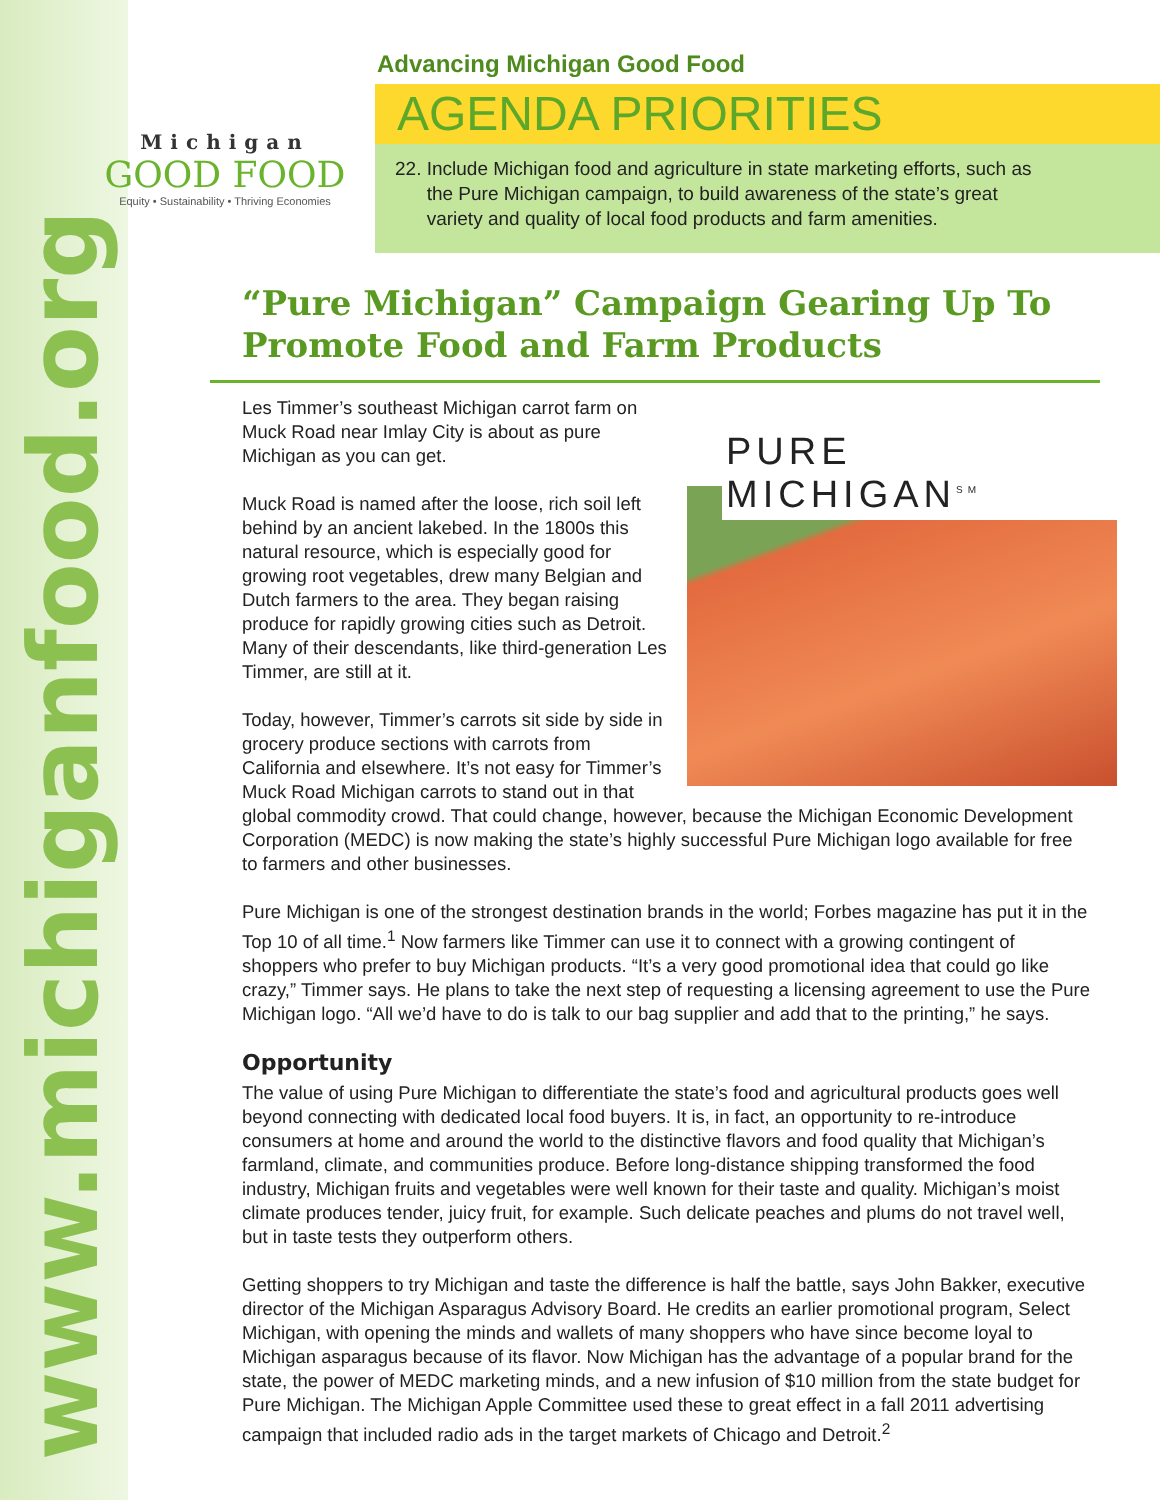www.michiganfood.org
Michigan
GOOD FOOD
Equity • Sustainability • Thriving Economies
Advancing Michigan Good Food
AGENDA PRIORITIES
22. Include Michigan food and agriculture in state marketing efforts, such as
the Pure Michigan campaign, to build awareness of the state’s great
variety and quality of local food products and farm amenities.
“Pure Michigan” Campaign Gearing Up To Promote Food and Farm Products
PURE MICHIGAN<sup>SM</sup>
Les Timmer’s southeast Michigan carrot farm on Muck Road near Imlay City is about as pure Michigan as you can get.
Muck Road is named after the loose, rich soil left behind by an ancient lakebed. In the 1800s this natural resource, which is especially good for growing root vegetables, drew many Belgian and Dutch farmers to the area. They began raising produce for rapidly growing cities such as Detroit. Many of their descendants, like third-generation Les Timmer, are still at it.
Today, however, Timmer’s carrots sit side by side in grocery produce sections with carrots from California and elsewhere. It’s not easy for Timmer’s Muck Road Michigan carrots to stand out in that global commodity crowd. That could change, however, because the Michigan Economic Development Corporation (MEDC) is now making the state’s highly successful Pure Michigan logo available for free to farmers and other businesses.
Pure Michigan is one of the strongest destination brands in the world; Forbes magazine has put it in the Top 10 of all time.<sup>1</sup> Now farmers like Timmer can use it to connect with a growing contingent of shoppers who prefer to buy Michigan products. “It’s a very good promotional idea that could go like crazy,” Timmer says. He plans to take the next step of requesting a licensing agreement to use the Pure Michigan logo. “All we’d have to do is talk to our bag supplier and add that to the printing,” he says.
Opportunity
The value of using Pure Michigan to differentiate the state’s food and agricultural products goes well beyond connecting with dedicated local food buyers. It is, in fact, an opportunity to re-introduce consumers at home and around the world to the distinctive flavors and food quality that Michigan’s farmland, climate, and communities produce. Before long-distance shipping transformed the food industry, Michigan fruits and vegetables were well known for their taste and quality. Michigan’s moist climate produces tender, juicy fruit, for example. Such delicate peaches and plums do not travel well, but in taste tests they outperform others.
Getting shoppers to try Michigan and taste the difference is half the battle, says John Bakker, executive director of the Michigan Asparagus Advisory Board. He credits an earlier promotional program, Select Michigan, with opening the minds and wallets of many shoppers who have since become loyal to Michigan asparagus because of its flavor. Now Michigan has the advantage of a popular brand for the state, the power of MEDC marketing minds, and a new infusion of $10 million from the state budget for Pure Michigan. The Michigan Apple Committee used these to great effect in a fall 2011 advertising campaign that included radio ads in the target markets of Chicago and Detroit.<sup>2</sup>